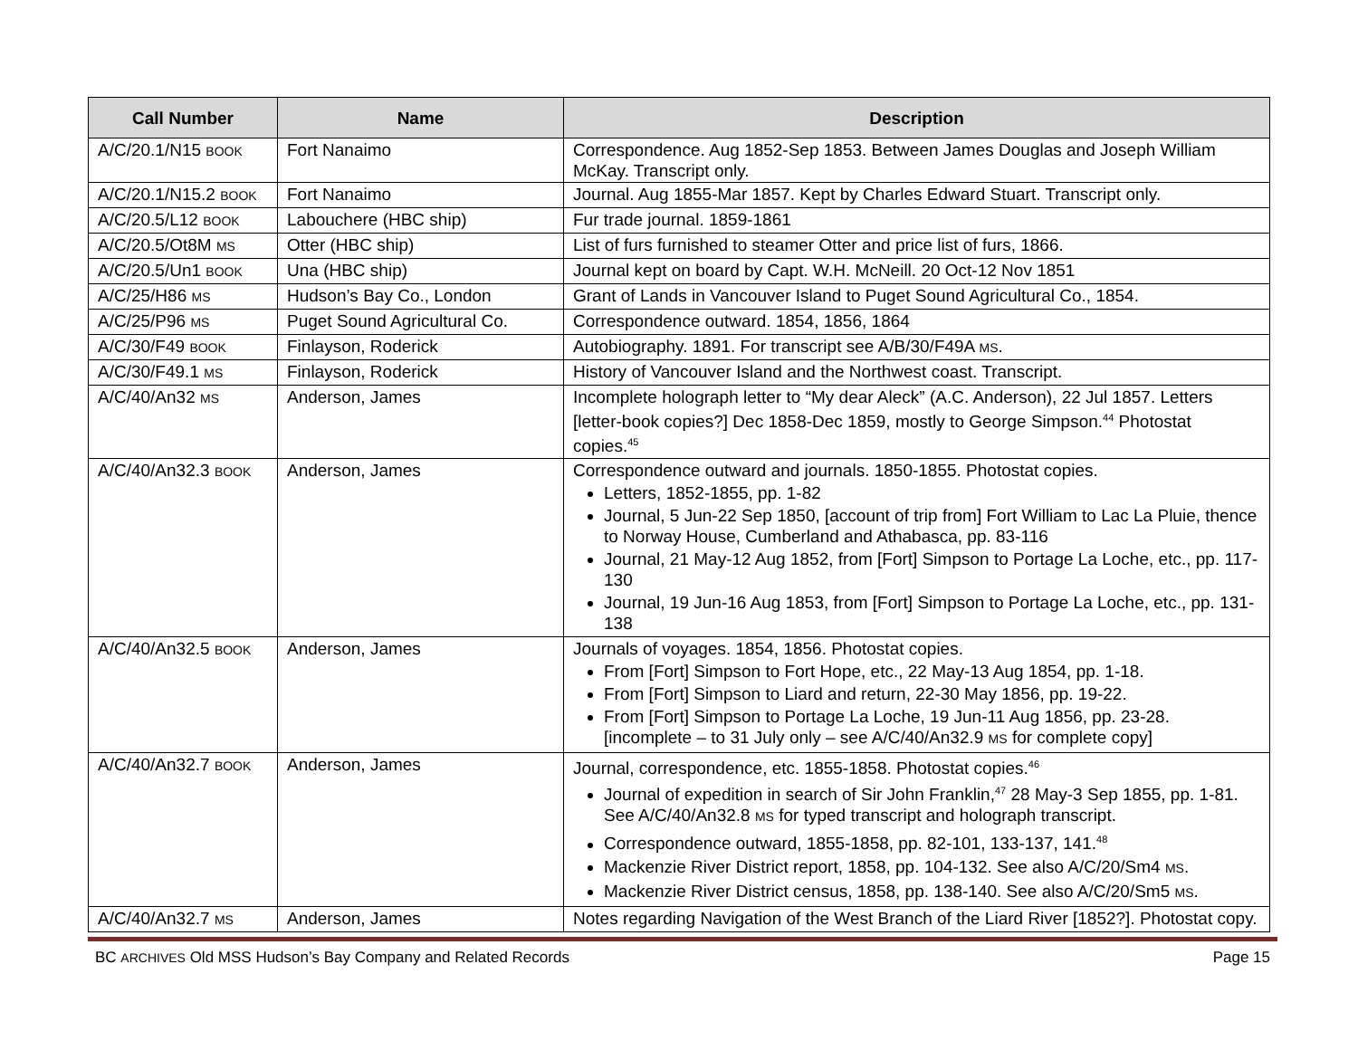| Call Number | Name | Description |
| --- | --- | --- |
| A/C/20.1/N15 BOOK | Fort Nanaimo | Correspondence. Aug 1852-Sep 1853. Between James Douglas and Joseph William McKay. Transcript only. |
| A/C/20.1/N15.2 BOOK | Fort Nanaimo | Journal. Aug 1855-Mar 1857. Kept by Charles Edward Stuart. Transcript only. |
| A/C/20.5/L12 BOOK | Labouchere (HBC ship) | Fur trade journal. 1859-1861 |
| A/C/20.5/Ot8M MS | Otter (HBC ship) | List of furs furnished to steamer Otter and price list of furs, 1866. |
| A/C/20.5/Un1 BOOK | Una (HBC ship) | Journal kept on board by Capt. W.H. McNeill. 20 Oct-12 Nov 1851 |
| A/C/25/H86 MS | Hudson’s Bay Co., London | Grant of Lands in Vancouver Island to Puget Sound Agricultural Co., 1854. |
| A/C/25/P96 MS | Puget Sound Agricultural Co. | Correspondence outward. 1854, 1856, 1864 |
| A/C/30/F49 BOOK | Finlayson, Roderick | Autobiography. 1891. For transcript see A/B/30/F49A MS . |
| A/C/30/F49.1 MS | Finlayson, Roderick | History of Vancouver Island and the Northwest coast. Transcript. |
| A/C/40/An32 MS | Anderson, James | Incomplete holograph letter to “My dear Aleck” (A.C. Anderson), 22 Jul 1857. Letters [letter-book copies?] Dec 1858-Dec 1859, mostly to George Simpson.<sup>44</sup> Photostat copies.<sup>45</sup> |
| A/C/40/An32.3 BOOK | Anderson, James | Correspondence outward and journals. 1850-1855. Photostat copies. Letters, 1852-1855, pp. 1-82 Journal, 5 Jun-22 Sep 1850, [account of trip from] Fort William to Lac La Pluie, thence to Norway House, Cumberland and Athabasca, pp. 83-116 Journal, 21 May-12 Aug 1852, from [Fort] Simpson to Portage La Loche, etc., pp. 117-130 Journal, 19 Jun-16 Aug 1853, from [Fort] Simpson to Portage La Loche, etc., pp. 131-138 |
| A/C/40/An32.5 BOOK | Anderson, James | Journals of voyages. 1854, 1856. Photostat copies. From [Fort] Simpson to Fort Hope, etc., 22 May-13 Aug 1854, pp. 1-18. From [Fort] Simpson to Liard and return, 22-30 May 1856, pp. 19-22. From [Fort] Simpson to Portage La Loche, 19 Jun-11 Aug 1856, pp. 23-28. [incomplete – to 31 July only – see A/C/40/An32.9 MS for complete copy] |
| A/C/40/An32.7 BOOK | Anderson, James | Journal, correspondence, etc. 1855-1858. Photostat copies.<sup>46</sup> Journal of expedition in search of Sir John Franklin,<sup>47</sup> 28 May-3 Sep 1855, pp. 1-81. See A/C/40/An32.8 MS for typed transcript and holograph transcript. Correspondence outward, 1855-1858, pp. 82-101, 133-137, 141.<sup>48</sup> Mackenzie River District report, 1858, pp. 104-132. See also A/C/20/Sm4 MS . Mackenzie River District census, 1858, pp. 138-140. See also A/C/20/Sm5 MS . |
| A/C/40/An32.7 MS | Anderson, James | Notes regarding Navigation of the West Branch of the Liard River [1852?]. Photostat copy. |
BC ARCHIVES Old MSS Hudson’s Bay Company and Related Records Page 15